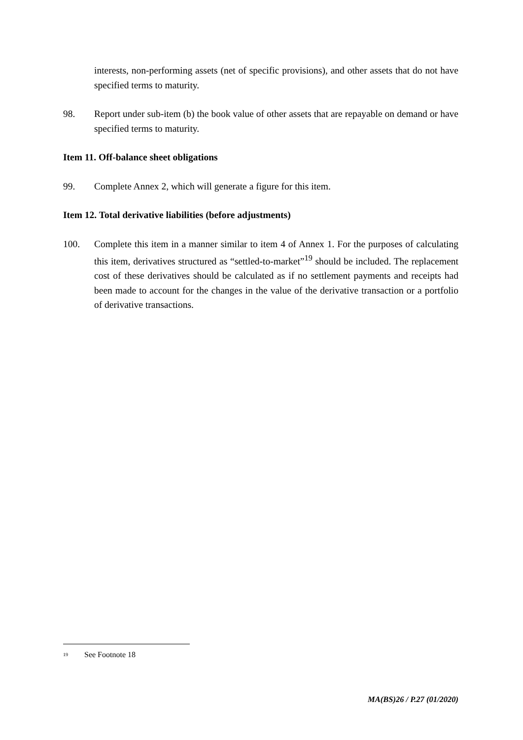interests, non-performing assets (net of specific provisions), and other assets that do not have specified terms to maturity.
98. Report under sub-item (b) the book value of other assets that are repayable on demand or have specified terms to maturity.
Item 11. Off-balance sheet obligations
99. Complete Annex 2, which will generate a figure for this item.
Item 12. Total derivative liabilities (before adjustments)
100. Complete this item in a manner similar to item 4 of Annex 1. For the purposes of calculating this item, derivatives structured as “settled-to-market”<sup>19</sup> should be included. The replacement cost of these derivatives should be calculated as if no settlement payments and receipts had been made to account for the changes in the value of the derivative transaction or a portfolio of derivative transactions.
<sup>19</sup> See Footnote 18
MA(BS)26 / P.27 (01/2020)